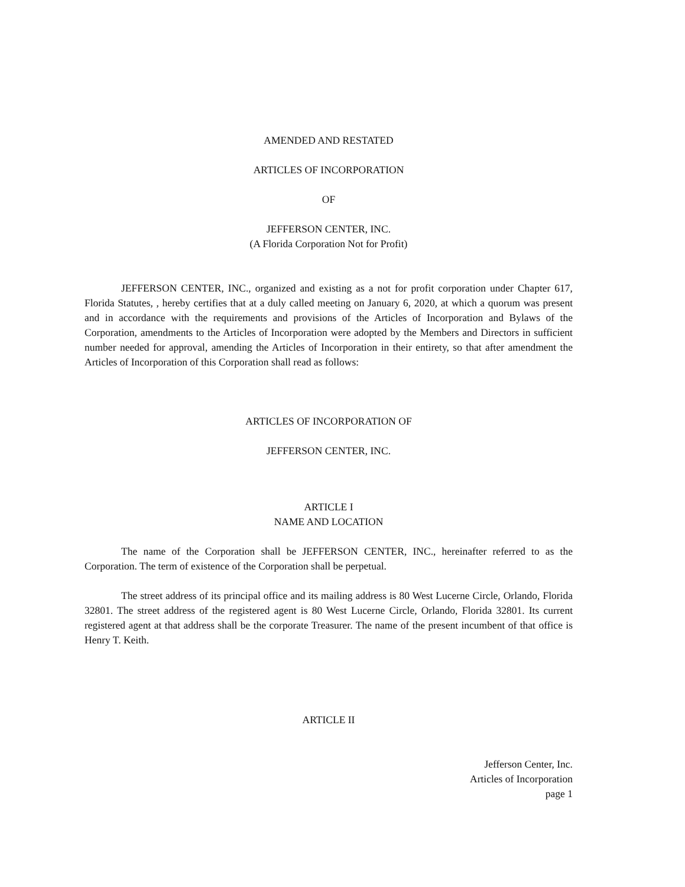AMENDED AND RESTATED
ARTICLES OF INCORPORATION
OF
JEFFERSON CENTER, INC.
(A Florida Corporation Not for Profit)
JEFFERSON CENTER, INC., organized and existing as a not for profit corporation under Chapter 617, Florida Statutes, , hereby certifies that at a duly called meeting on January 6, 2020, at which a quorum was present and in accordance with the requirements and provisions of the Articles of Incorporation and Bylaws of the Corporation, amendments to the Articles of Incorporation were adopted by the Members and Directors in sufficient number needed for approval, amending the Articles of Incorporation in their entirety, so that after amendment the Articles of Incorporation of this Corporation shall read as follows:
ARTICLES OF INCORPORATION OF
JEFFERSON CENTER, INC.
ARTICLE I
NAME AND LOCATION
The name of the Corporation shall be JEFFERSON CENTER, INC., hereinafter referred to as the Corporation. The term of existence of the Corporation shall be perpetual.
The street address of its principal office and its mailing address is 80 West Lucerne Circle, Orlando, Florida 32801. The street address of the registered agent is 80 West Lucerne Circle, Orlando, Florida 32801. Its current registered agent at that address shall be the corporate Treasurer. The name of the present incumbent of that office is Henry T. Keith.
ARTICLE II
Jefferson Center, Inc.
Articles of Incorporation
page 1